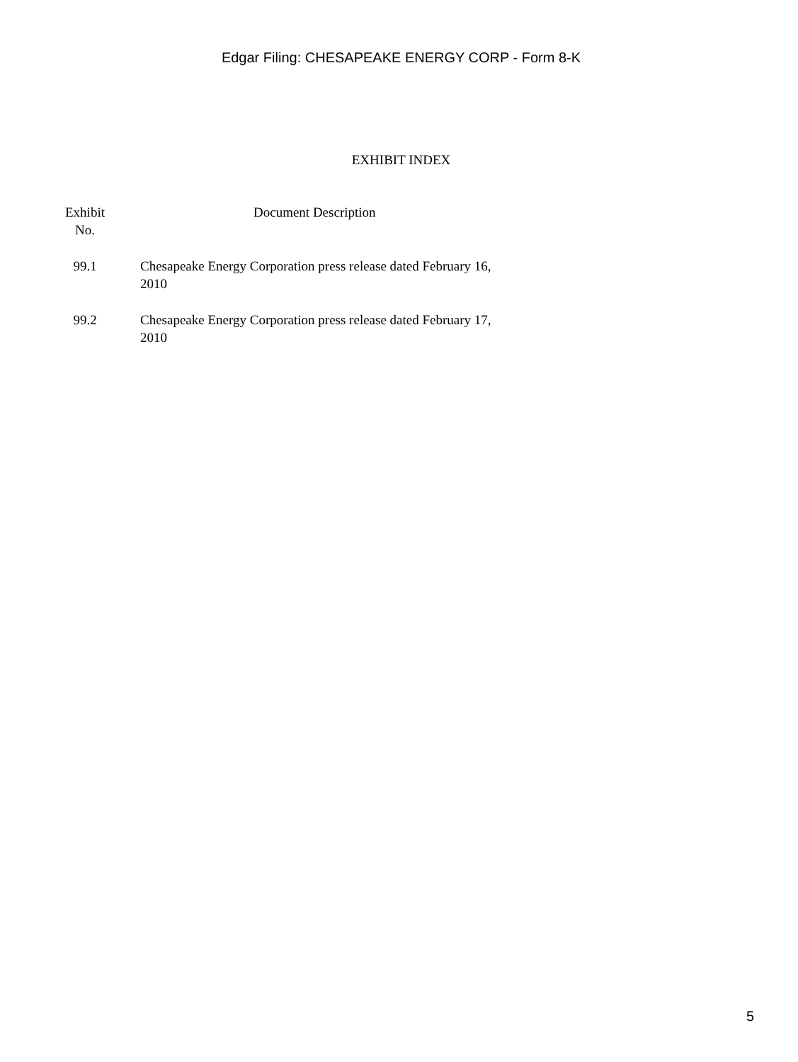Edgar Filing: CHESAPEAKE ENERGY CORP - Form 8-K
EXHIBIT INDEX
| Exhibit No. | Document Description |
| --- | --- |
| 99.1 | Chesapeake Energy Corporation press release dated February 16, 2010 |
| 99.2 | Chesapeake Energy Corporation press release dated February 17, 2010 |
5